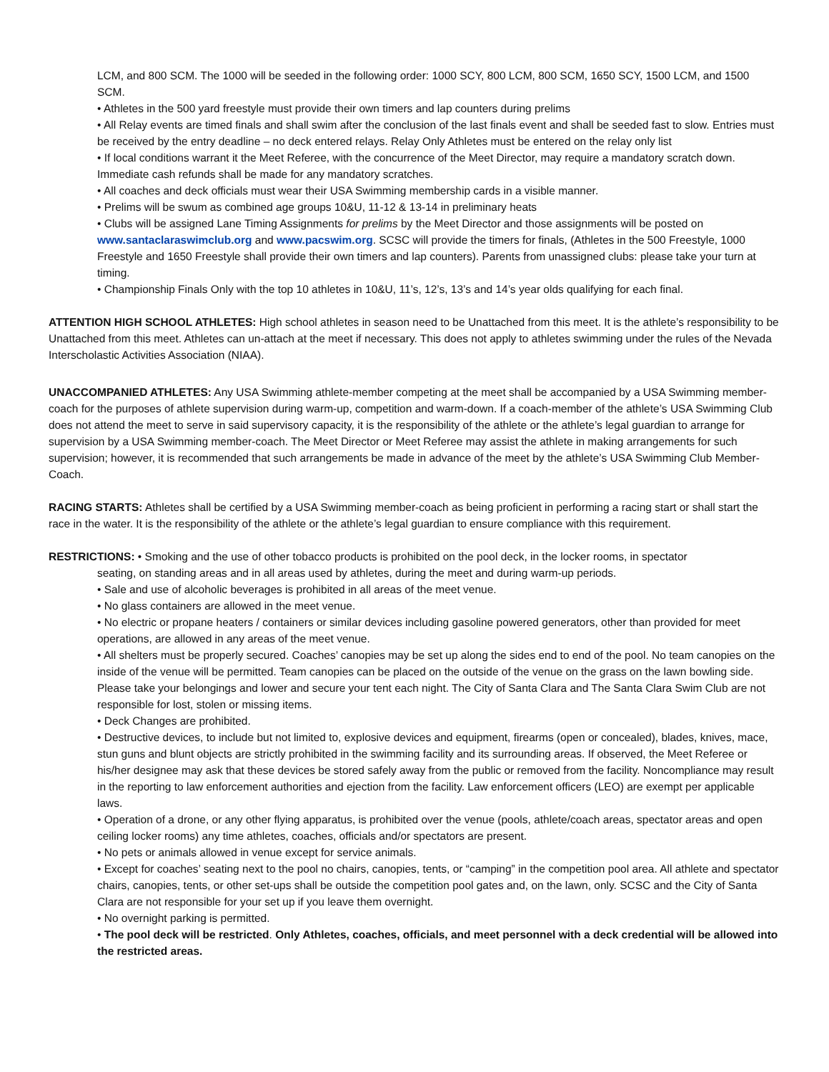LCM, and 800 SCM. The 1000 will be seeded in the following order: 1000 SCY, 800 LCM, 800 SCM, 1650 SCY, 1500 LCM, and 1500 SCM.
• Athletes in the 500 yard freestyle must provide their own timers and lap counters during prelims
• All Relay events are timed finals and shall swim after the conclusion of the last finals event and shall be seeded fast to slow. Entries must be received by the entry deadline – no deck entered relays. Relay Only Athletes must be entered on the relay only list
• If local conditions warrant it the Meet Referee, with the concurrence of the Meet Director, may require a mandatory scratch down. Immediate cash refunds shall be made for any mandatory scratches.
• All coaches and deck officials must wear their USA Swimming membership cards in a visible manner.
• Prelims will be swum as combined age groups 10&U, 11-12 & 13-14 in preliminary heats
• Clubs will be assigned Lane Timing Assignments for prelims by the Meet Director and those assignments will be posted on www.santaclaraswimclub.org and www.pacswim.org. SCSC will provide the timers for finals, (Athletes in the 500 Freestyle, 1000 Freestyle and 1650 Freestyle shall provide their own timers and lap counters). Parents from unassigned clubs: please take your turn at timing.
• Championship Finals Only with the top 10 athletes in 10&U, 11’s, 12’s, 13’s and 14’s year olds qualifying for each final.
ATTENTION HIGH SCHOOL ATHLETES: High school athletes in season need to be Unattached from this meet. It is the athlete’s responsibility to be Unattached from this meet. Athletes can un-attach at the meet if necessary. This does not apply to athletes swimming under the rules of the Nevada Interscholastic Activities Association (NIAA).
UNACCOMPANIED ATHLETES: Any USA Swimming athlete-member competing at the meet shall be accompanied by a USA Swimming member-coach for the purposes of athlete supervision during warm-up, competition and warm-down. If a coach-member of the athlete’s USA Swimming Club does not attend the meet to serve in said supervisory capacity, it is the responsibility of the athlete or the athlete’s legal guardian to arrange for supervision by a USA Swimming member-coach. The Meet Director or Meet Referee may assist the athlete in making arrangements for such supervision; however, it is recommended that such arrangements be made in advance of the meet by the athlete’s USA Swimming Club Member-Coach.
RACING STARTS: Athletes shall be certified by a USA Swimming member-coach as being proficient in performing a racing start or shall start the race in the water. It is the responsibility of the athlete or the athlete’s legal guardian to ensure compliance with this requirement.
RESTRICTIONS: • Smoking and the use of other tobacco products is prohibited on the pool deck, in the locker rooms, in spectator
seating, on standing areas and in all areas used by athletes, during the meet and during warm-up periods.
• Sale and use of alcoholic beverages is prohibited in all areas of the meet venue.
• No glass containers are allowed in the meet venue.
• No electric or propane heaters / containers or similar devices including gasoline powered generators, other than provided for meet operations, are allowed in any areas of the meet venue.
• All shelters must be properly secured. Coaches’ canopies may be set up along the sides end to end of the pool. No team canopies on the inside of the venue will be permitted. Team canopies can be placed on the outside of the venue on the grass on the lawn bowling side. Please take your belongings and lower and secure your tent each night. The City of Santa Clara and The Santa Clara Swim Club are not responsible for lost, stolen or missing items.
• Deck Changes are prohibited.
• Destructive devices, to include but not limited to, explosive devices and equipment, firearms (open or concealed), blades, knives, mace, stun guns and blunt objects are strictly prohibited in the swimming facility and its surrounding areas. If observed, the Meet Referee or his/her designee may ask that these devices be stored safely away from the public or removed from the facility. Noncompliance may result in the reporting to law enforcement authorities and ejection from the facility. Law enforcement officers (LEO) are exempt per applicable laws.
• Operation of a drone, or any other flying apparatus, is prohibited over the venue (pools, athlete/coach areas, spectator areas and open ceiling locker rooms) any time athletes, coaches, officials and/or spectators are present.
• No pets or animals allowed in venue except for service animals.
• Except for coaches’ seating next to the pool no chairs, canopies, tents, or “camping” in the competition pool area. All athlete and spectator chairs, canopies, tents, or other set-ups shall be outside the competition pool gates and, on the lawn, only. SCSC and the City of Santa Clara are not responsible for your set up if you leave them overnight.
• No overnight parking is permitted.
• The pool deck will be restricted. Only Athletes, coaches, officials, and meet personnel with a deck credential will be allowed into the restricted areas.